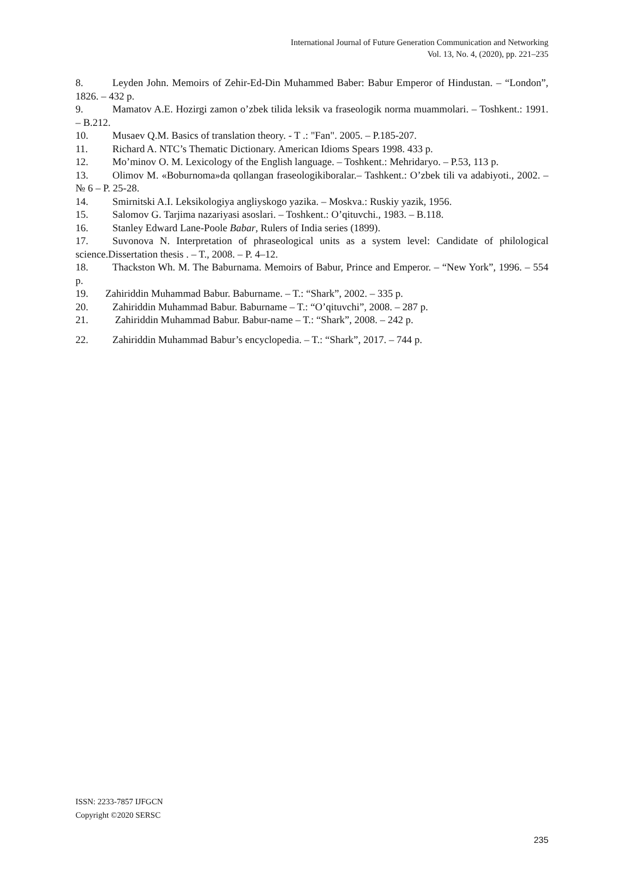International Journal of Future Generation Communication and Networking
Vol. 13, No. 4, (2020), pp. 221–235
8. Leyden John. Memoirs of Zehir-Ed-Din Muhammed Baber: Babur Emperor of Hindustan. – “London”, 1826. – 432 p.
9. Mamatov A.E. Hozirgi zamon o’zbek tilida leksik va fraseologik norma muammolari. – Toshkent.: 1991. – B.212.
10. Musaev Q.M. Basics of translation theory. - T .: "Fan". 2005. – P.185-207.
11. Richard A. NTC’s Thematic Dictionary. American Idioms Spears 1998. 433 p.
12. Mo’minov O. M. Lexicology of the English language. – Toshkent.: Mehridaryo. – P.53, 113 p.
13. Olimov M. «Boburnoma»da qollangan fraseologikiboralar.– Tashkent.: O’zbek tili va adabiyoti., 2002. – № 6 – P. 25-28.
14. Smirnitski A.I. Leksikologiya angliyskogo yazika. – Moskva.: Ruskiy yazik, 1956.
15. Salomov G. Tarjima nazariyasi asoslari. – Toshkent.: O’qituvchi., 1983. – B.118.
16. Stanley Edward Lane-Poole Babar, Rulers of India series (1899).
17. Suvonova N. Interpretation of phraseological units as a system level: Candidate of philological science.Dissertation thesis . – T., 2008. – P. 4–12.
18. Thackston Wh. M. The Baburnama. Memoirs of Babur, Prince and Emperor. – “New York”, 1996. – 554 p.
19. Zahiriddin Muhammad Babur. Baburname. – T.: “Shark”, 2002. – 335 p.
20. Zahiriddin Muhammad Babur. Baburname – T.: “O’qituvchi”, 2008. – 287 p.
21. Zahiriddin Muhammad Babur. Babur-name – T.: “Shark”, 2008. – 242 p.
22. Zahiriddin Muhammad Babur’s encyclopedia. – T.: “Shark”, 2017. – 744 p.
ISSN: 2233-7857 IJFGCN
Copyright ©2020 SERSC
235